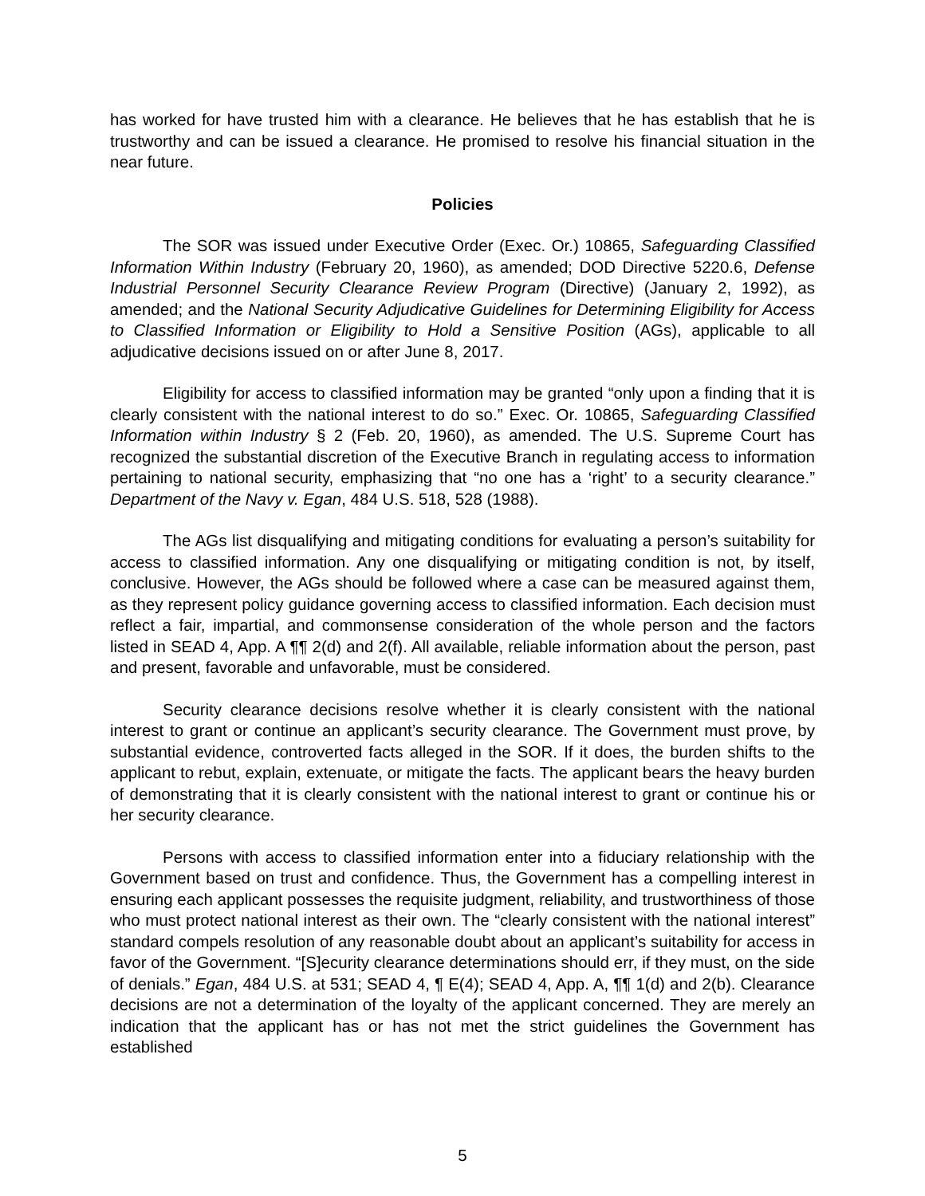has worked for have trusted him with a clearance. He believes that he has establish that he is trustworthy and can be issued a clearance. He promised to resolve his financial situation in the near future.
Policies
The SOR was issued under Executive Order (Exec. Or.) 10865, Safeguarding Classified Information Within Industry (February 20, 1960), as amended; DOD Directive 5220.6, Defense Industrial Personnel Security Clearance Review Program (Directive) (January 2, 1992), as amended; and the National Security Adjudicative Guidelines for Determining Eligibility for Access to Classified Information or Eligibility to Hold a Sensitive Position (AGs), applicable to all adjudicative decisions issued on or after June 8, 2017.
Eligibility for access to classified information may be granted “only upon a finding that it is clearly consistent with the national interest to do so.” Exec. Or. 10865, Safeguarding Classified Information within Industry § 2 (Feb. 20, 1960), as amended. The U.S. Supreme Court has recognized the substantial discretion of the Executive Branch in regulating access to information pertaining to national security, emphasizing that “no one has a ‘right’ to a security clearance.” Department of the Navy v. Egan, 484 U.S. 518, 528 (1988).
The AGs list disqualifying and mitigating conditions for evaluating a person’s suitability for access to classified information. Any one disqualifying or mitigating condition is not, by itself, conclusive. However, the AGs should be followed where a case can be measured against them, as they represent policy guidance governing access to classified information. Each decision must reflect a fair, impartial, and commonsense consideration of the whole person and the factors listed in SEAD 4, App. A ¶¶ 2(d) and 2(f). All available, reliable information about the person, past and present, favorable and unfavorable, must be considered.
Security clearance decisions resolve whether it is clearly consistent with the national interest to grant or continue an applicant’s security clearance. The Government must prove, by substantial evidence, controverted facts alleged in the SOR. If it does, the burden shifts to the applicant to rebut, explain, extenuate, or mitigate the facts. The applicant bears the heavy burden of demonstrating that it is clearly consistent with the national interest to grant or continue his or her security clearance.
Persons with access to classified information enter into a fiduciary relationship with the Government based on trust and confidence. Thus, the Government has a compelling interest in ensuring each applicant possesses the requisite judgment, reliability, and trustworthiness of those who must protect national interest as their own. The “clearly consistent with the national interest” standard compels resolution of any reasonable doubt about an applicant’s suitability for access in favor of the Government. “[S]ecurity clearance determinations should err, if they must, on the side of denials.” Egan, 484 U.S. at 531; SEAD 4, ¶ E(4); SEAD 4, App. A, ¶¶ 1(d) and 2(b). Clearance decisions are not a determination of the loyalty of the applicant concerned. They are merely an indication that the applicant has or has not met the strict guidelines the Government has established
5